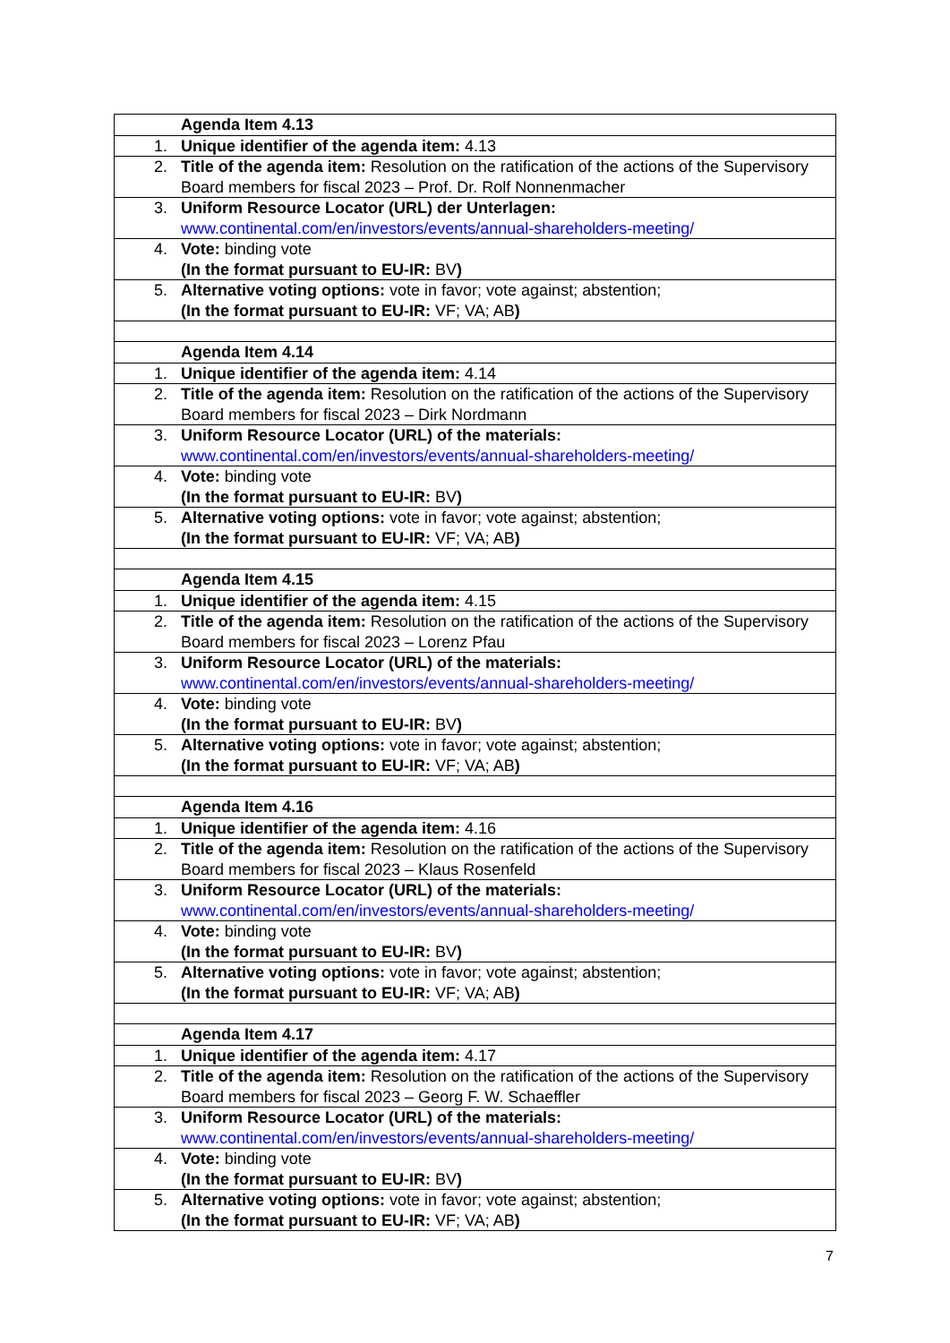| | Agenda Item 4.13 |
| 1. | Unique identifier of the agenda item: 4.13 |
| 2. | Title of the agenda item: Resolution on the ratification of the actions of the Supervisory Board members for fiscal 2023 – Prof. Dr. Rolf Nonnenmacher |
| 3. | Uniform Resource Locator (URL) der Unterlagen: www.continental.com/en/investors/events/annual-shareholders-meeting/ |
| 4. | Vote: binding vote (In the format pursuant to EU-IR: BV ) |
| 5. | Alternative voting options: vote in favor; vote against; abstention; (In the format pursuant to EU-IR: VF; VA; AB ) |
| | Agenda Item 4.14 |
| 1. | Unique identifier of the agenda item: 4.14 |
| 2. | Title of the agenda item: Resolution on the ratification of the actions of the Supervisory Board members for fiscal 2023 – Dirk Nordmann |
| 3. | Uniform Resource Locator (URL) of the materials: www.continental.com/en/investors/events/annual-shareholders-meeting/ |
| 4. | Vote: binding vote (In the format pursuant to EU-IR: BV ) |
| 5. | Alternative voting options: vote in favor; vote against; abstention; (In the format pursuant to EU-IR: VF; VA; AB ) |
| | Agenda Item 4.15 |
| 1. | Unique identifier of the agenda item: 4.15 |
| 2. | Title of the agenda item: Resolution on the ratification of the actions of the Supervisory Board members for fiscal 2023 – Lorenz Pfau |
| 3. | Uniform Resource Locator (URL) of the materials: www.continental.com/en/investors/events/annual-shareholders-meeting/ |
| 4. | Vote: binding vote (In the format pursuant to EU-IR: BV ) |
| 5. | Alternative voting options: vote in favor; vote against; abstention; (In the format pursuant to EU-IR: VF; VA; AB ) |
| | Agenda Item 4.16 |
| 1. | Unique identifier of the agenda item: 4.16 |
| 2. | Title of the agenda item: Resolution on the ratification of the actions of the Supervisory Board members for fiscal 2023 – Klaus Rosenfeld |
| 3. | Uniform Resource Locator (URL) of the materials: www.continental.com/en/investors/events/annual-shareholders-meeting/ |
| 4. | Vote: binding vote (In the format pursuant to EU-IR: BV ) |
| 5. | Alternative voting options: vote in favor; vote against; abstention; (In the format pursuant to EU-IR: VF; VA; AB ) |
| | Agenda Item 4.17 |
| 1. | Unique identifier of the agenda item: 4.17 |
| 2. | Title of the agenda item: Resolution on the ratification of the actions of the Supervisory Board members for fiscal 2023 – Georg F. W. Schaeffler |
| 3. | Uniform Resource Locator (URL) of the materials: www.continental.com/en/investors/events/annual-shareholders-meeting/ |
| 4. | Vote: binding vote (In the format pursuant to EU-IR: BV ) |
| 5. | Alternative voting options: vote in favor; vote against; abstention; (In the format pursuant to EU-IR: VF; VA; AB ) |
7